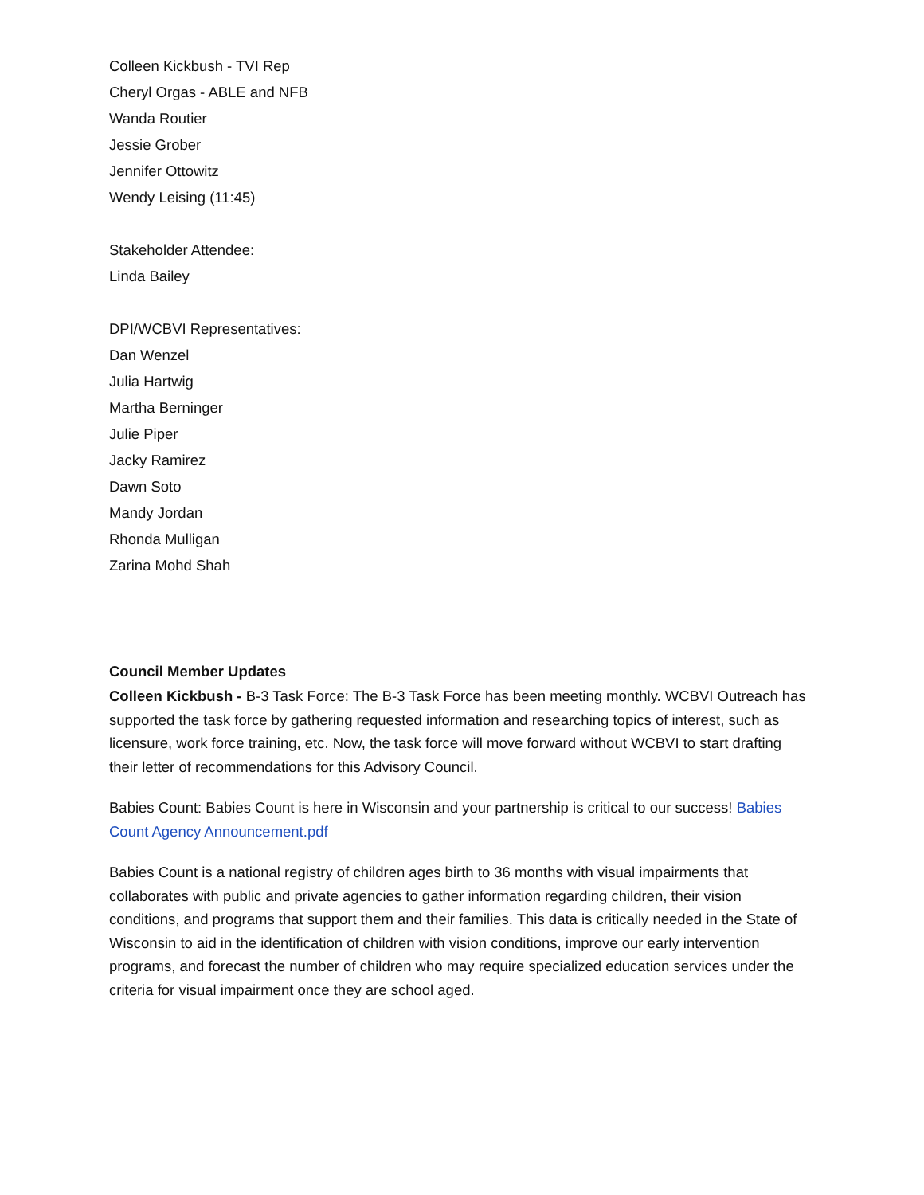Colleen Kickbush - TVI Rep
Cheryl Orgas - ABLE and NFB
Wanda Routier
Jessie Grober
Jennifer Ottowitz
Wendy Leising (11:45)
Stakeholder Attendee:
Linda Bailey
DPI/WCBVI Representatives:
Dan Wenzel
Julia Hartwig
Martha Berninger
Julie Piper
Jacky Ramirez
Dawn Soto
Mandy Jordan
Rhonda Mulligan
Zarina Mohd Shah
Council Member Updates
Colleen Kickbush - B-3 Task Force: The B-3 Task Force has been meeting monthly. WCBVI Outreach has supported the task force by gathering requested information and researching topics of interest, such as licensure, work force training, etc. Now, the task force will move forward without WCBVI to start drafting their letter of recommendations for this Advisory Council.
Babies Count: Babies Count is here in Wisconsin and your partnership is critical to our success! Babies Count Agency Announcement.pdf
Babies Count is a national registry of children ages birth to 36 months with visual impairments that collaborates with public and private agencies to gather information regarding children, their vision conditions, and programs that support them and their families. This data is critically needed in the State of Wisconsin to aid in the identification of children with vision conditions, improve our early intervention programs, and forecast the number of children who may require specialized education services under the criteria for visual impairment once they are school aged.